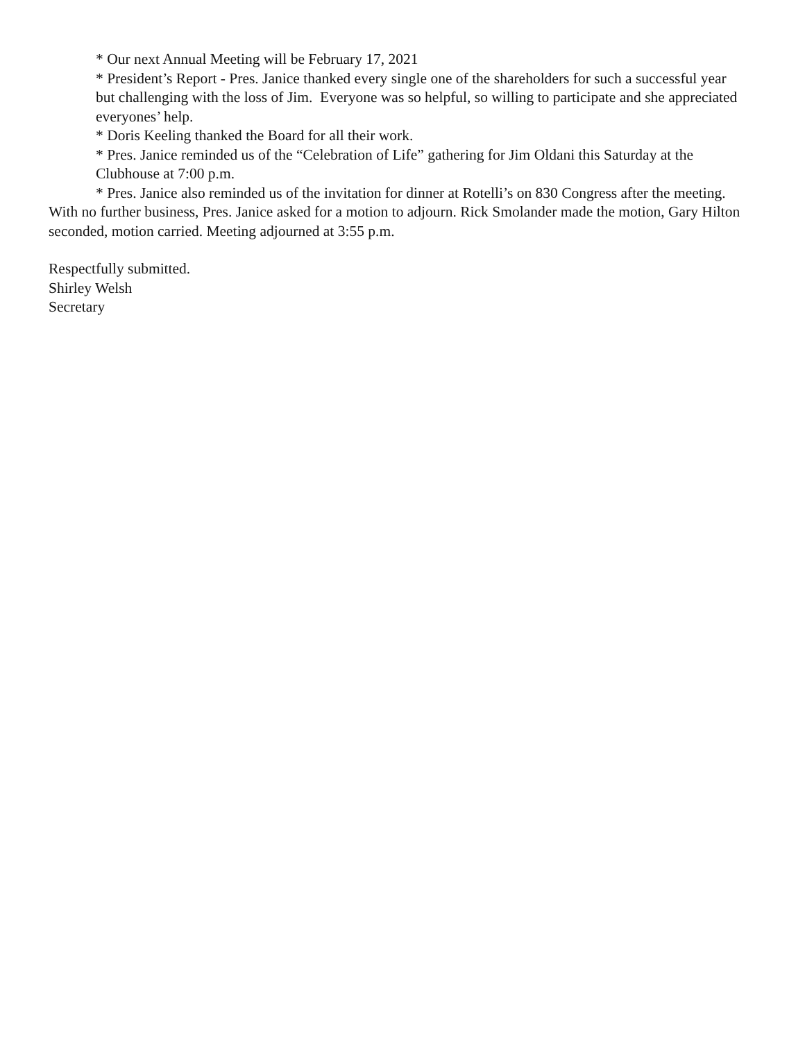* Our next Annual Meeting will be February 17, 2021
* President’s Report - Pres. Janice thanked every single one of the shareholders for such a successful year but challenging with the loss of Jim. Everyone was so helpful, so willing to participate and she appreciated everyones’ help.
* Doris Keeling thanked the Board for all their work.
* Pres. Janice reminded us of the “Celebration of Life” gathering for Jim Oldani this Saturday at the Clubhouse at 7:00 p.m.
* Pres. Janice also reminded us of the invitation for dinner at Rotelli’s on 830 Congress after the meeting.
With no further business, Pres. Janice asked for a motion to adjourn. Rick Smolander made the motion, Gary Hilton seconded, motion carried. Meeting adjourned at 3:55 p.m.
Respectfully submitted.
Shirley Welsh
Secretary